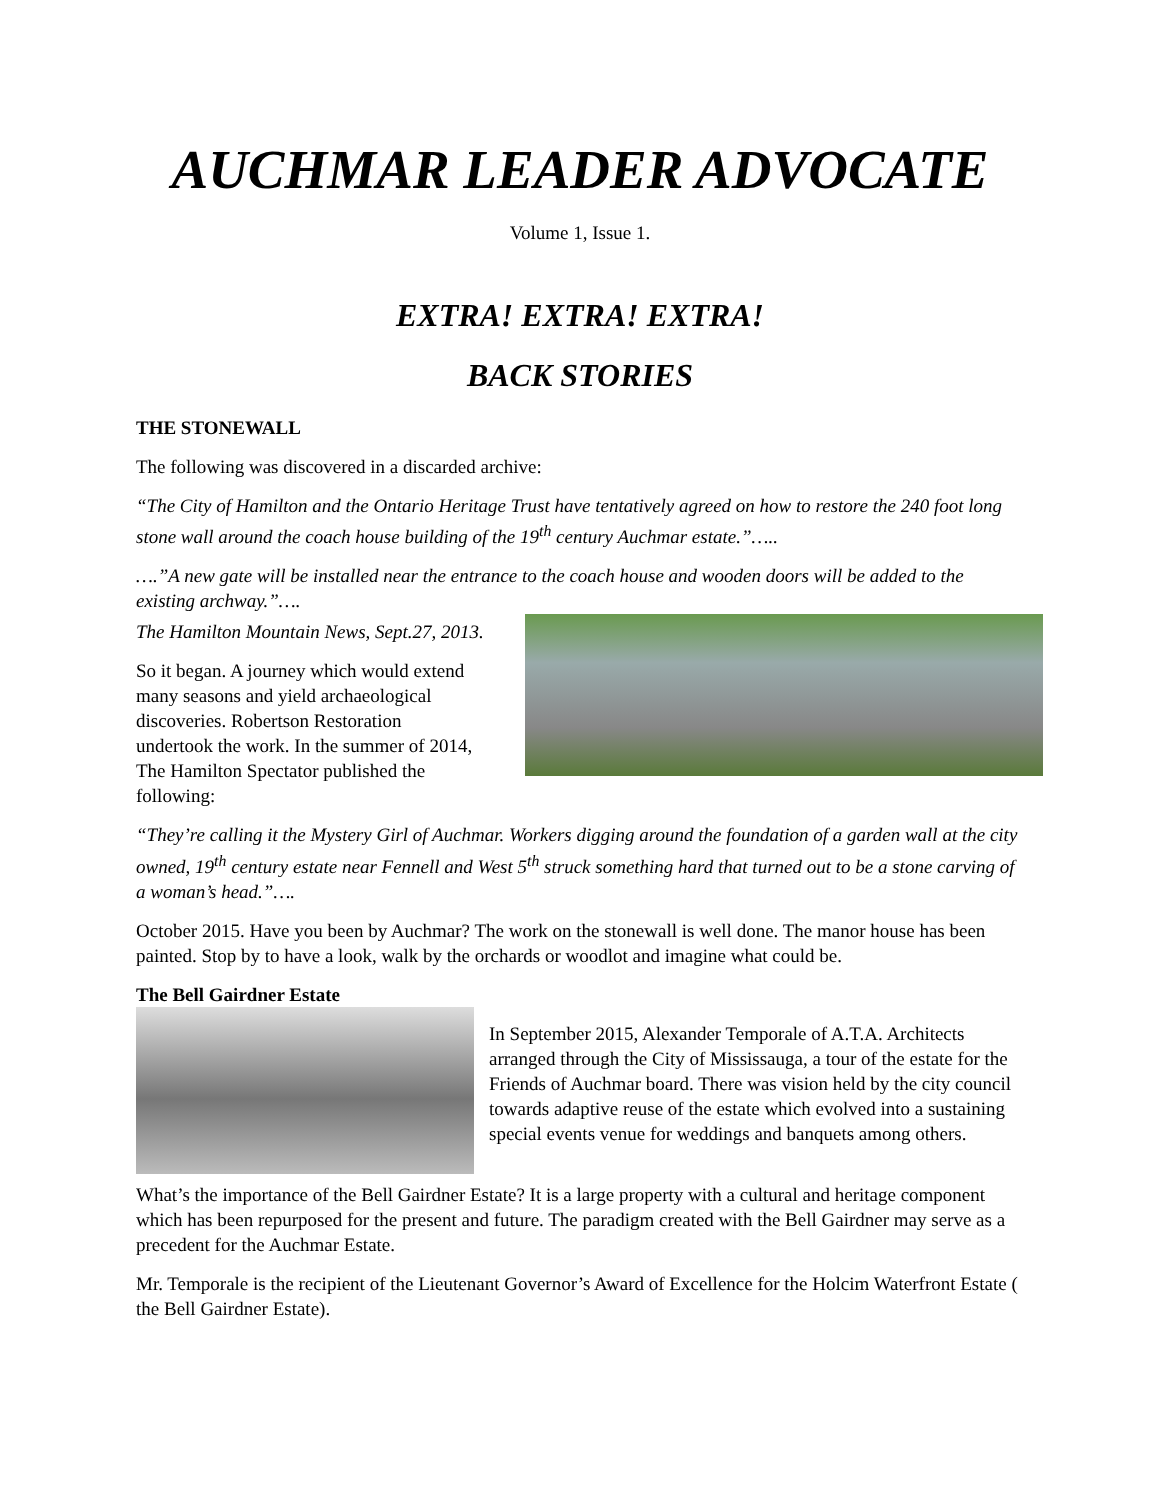AUCHMAR LEADER ADVOCATE
Volume 1, Issue 1.
EXTRA! EXTRA! EXTRA!
BACK STORIES
THE STONEWALL
The following was discovered in a discarded archive:
“The City of Hamilton and the Ontario Heritage Trust have tentatively agreed on how to restore the 240 foot long stone wall around the coach house building of the 19<sup>th</sup> century Auchmar estate.”…..
….”A new gate will be installed near the entrance to the coach house and wooden doors will be added to the existing archway.”….
The Hamilton Mountain News, Sept.27, 2013.
So it began. A journey which would extend
many seasons and yield archaeological
discoveries. Robertson Restoration
undertook the work. In the summer of 2014,
The Hamilton Spectator published the following:
“They’re calling it the Mystery Girl of Auchmar. Workers digging around the foundation of a garden wall at the city owned, 19<sup>th</sup> century estate near Fennell and West 5<sup>th</sup> struck something hard that turned out to be a stone carving of a woman’s head.”….
October 2015. Have you been by Auchmar? The work on the stonewall is well done. The manor house has been painted. Stop by to have a look, walk by the orchards or woodlot and imagine what could be.
The Bell Gairdner Estate
In September 2015, Alexander Temporale of A.T.A. Architects arranged through the City of Mississauga, a tour of the estate for the Friends of Auchmar board. There was vision held by the city council towards adaptive reuse of the estate which evolved into a sustaining special events venue for weddings and banquets among others.
What’s the importance of the Bell Gairdner Estate? It is a large property with a cultural and heritage component which has been repurposed for the present and future. The paradigm created with the Bell Gairdner may serve as a precedent for the Auchmar Estate.
Mr. Temporale is the recipient of the Lieutenant Governor’s Award of Excellence for the Holcim Waterfront Estate ( the Bell Gairdner Estate).